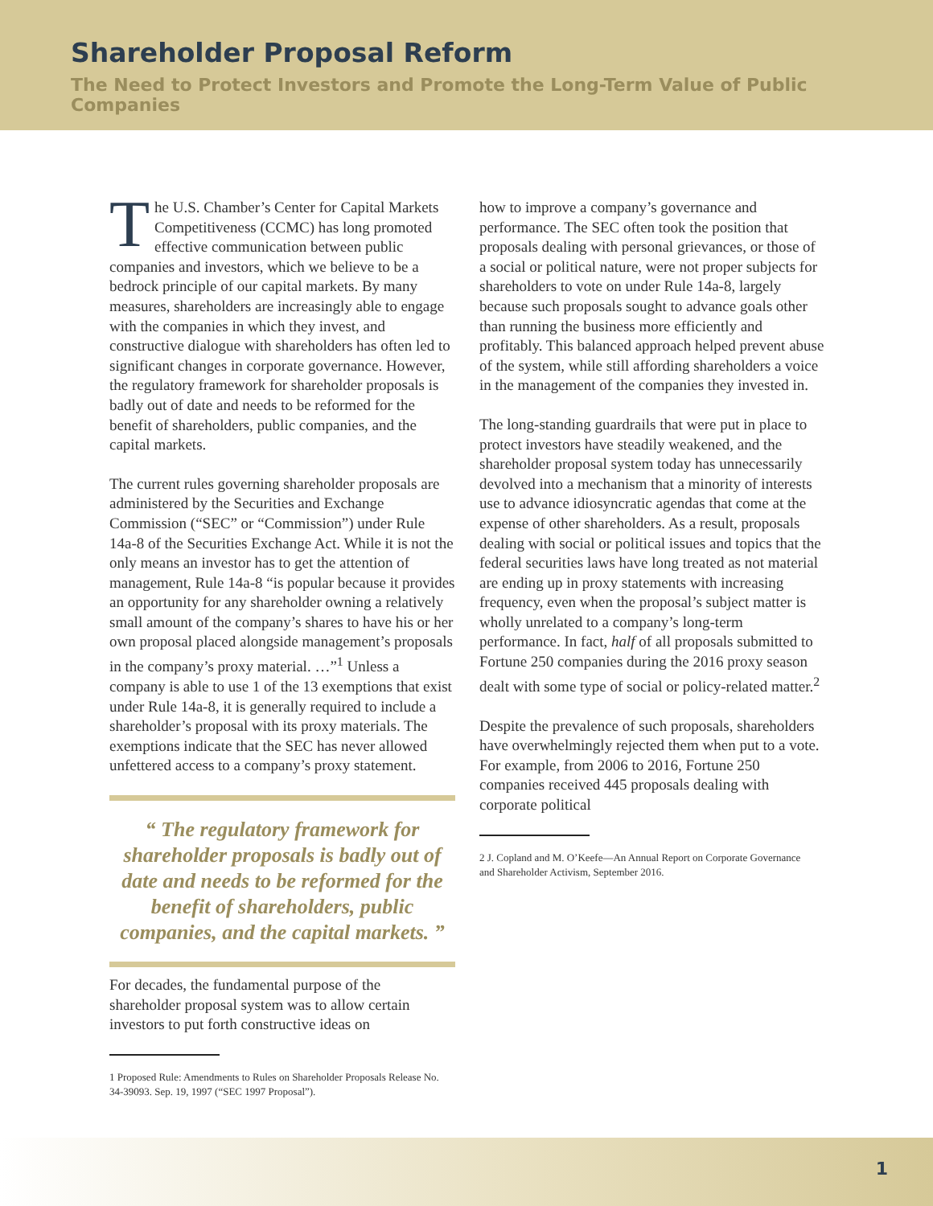Shareholder Proposal Reform
The Need to Protect Investors and Promote the Long-Term Value of Public Companies
The U.S. Chamber’s Center for Capital Markets Competitiveness (CCMC) has long promoted effective communication between public companies and investors, which we believe to be a bedrock principle of our capital markets. By many measures, shareholders are increasingly able to engage with the companies in which they invest, and constructive dialogue with shareholders has often led to significant changes in corporate governance. However, the regulatory framework for shareholder proposals is badly out of date and needs to be reformed for the benefit of shareholders, public companies, and the capital markets.
The current rules governing shareholder proposals are administered by the Securities and Exchange Commission (“SEC” or “Commission”) under Rule 14a-8 of the Securities Exchange Act. While it is not the only means an investor has to get the attention of management, Rule 14a-8 “is popular because it provides an opportunity for any shareholder owning a relatively small amount of the company’s shares to have his or her own proposal placed alongside management’s proposals in the company’s proxy material. …”<sup>1</sup> Unless a company is able to use 1 of the 13 exemptions that exist under Rule 14a-8, it is generally required to include a shareholder’s proposal with its proxy materials. The exemptions indicate that the SEC has never allowed unfettered access to a company’s proxy statement.
“ The regulatory framework for shareholder proposals is badly out of date and needs to be reformed for the benefit of shareholders, public companies, and the capital markets. ”
For decades, the fundamental purpose of the shareholder proposal system was to allow certain investors to put forth constructive ideas on
1 Proposed Rule: Amendments to Rules on Shareholder Proposals Release No. 34-39093. Sep. 19, 1997 (“SEC 1997 Proposal”).
how to improve a company’s governance and performance. The SEC often took the position that proposals dealing with personal grievances, or those of a social or political nature, were not proper subjects for shareholders to vote on under Rule 14a-8, largely because such proposals sought to advance goals other than running the business more efficiently and profitably. This balanced approach helped prevent abuse of the system, while still affording shareholders a voice in the management of the companies they invested in.
The long-standing guardrails that were put in place to protect investors have steadily weakened, and the shareholder proposal system today has unnecessarily devolved into a mechanism that a minority of interests use to advance idiosyncratic agendas that come at the expense of other shareholders. As a result, proposals dealing with social or political issues and topics that the federal securities laws have long treated as not material are ending up in proxy statements with increasing frequency, even when the proposal’s subject matter is wholly unrelated to a company’s long-term performance. In fact, half of all proposals submitted to Fortune 250 companies during the 2016 proxy season dealt with some type of social or policy-related matter.<sup>2</sup>
Despite the prevalence of such proposals, shareholders have overwhelmingly rejected them when put to a vote. For example, from 2006 to 2016, Fortune 250 companies received 445 proposals dealing with corporate political
2 J. Copland and M. O’Keefe—An Annual Report on Corporate Governance and Shareholder Activism, September 2016.
1